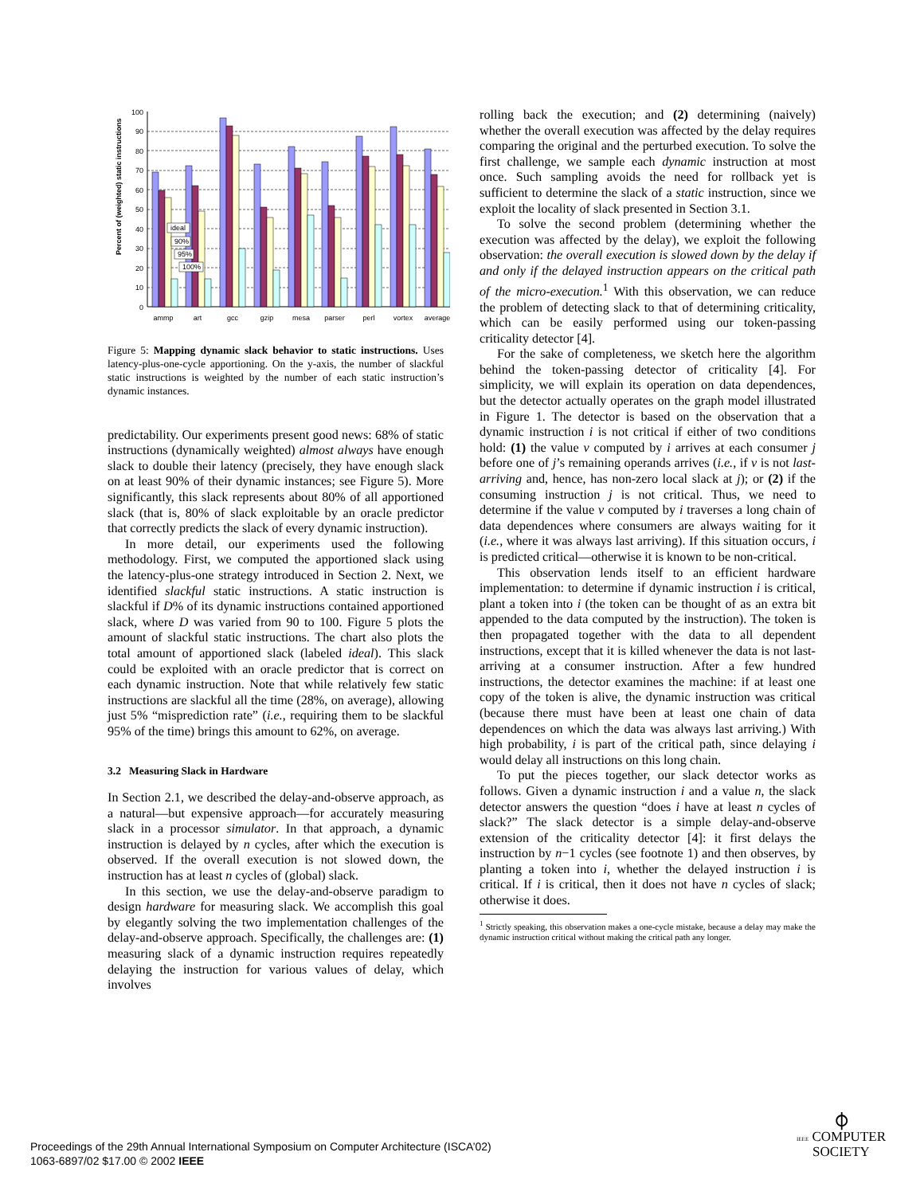Percent of (weighted) static instructions
100
90
80
70
60
50
40
30
20
10
0
ideal
90%
95%
100%
ammp
art
gcc
gzip
mesa
parser
perl
vortex
average
Figure 5: Mapping dynamic slack behavior to static instructions. Uses latency-plus-one-cycle apportioning. On the y-axis, the number of slackful static instructions is weighted by the number of each static instruction’s dynamic instances.
predictability. Our experiments present good news: 68% of static instructions (dynamically weighted) almost always have enough slack to double their latency (precisely, they have enough slack on at least 90% of their dynamic instances; see Figure 5). More significantly, this slack represents about 80% of all apportioned slack (that is, 80% of slack exploitable by an oracle predictor that correctly predicts the slack of every dynamic instruction).
In more detail, our experiments used the following methodology. First, we computed the apportioned slack using the latency-plus-one strategy introduced in Section 2. Next, we identified slackful static instructions. A static instruction is slackful if D% of its dynamic instructions contained apportioned slack, where D was varied from 90 to 100. Figure 5 plots the amount of slackful static instructions. The chart also plots the total amount of apportioned slack (labeled ideal). This slack could be exploited with an oracle predictor that is correct on each dynamic instruction. Note that while relatively few static instructions are slackful all the time (28%, on average), allowing just 5% “misprediction rate” (i.e., requiring them to be slackful 95% of the time) brings this amount to 62%, on average.
3.2 Measuring Slack in Hardware
In Section 2.1, we described the delay-and-observe approach, as a natural—but expensive approach—for accurately measuring slack in a processor simulator. In that approach, a dynamic instruction is delayed by n cycles, after which the execution is observed. If the overall execution is not slowed down, the instruction has at least n cycles of (global) slack.
In this section, we use the delay-and-observe paradigm to design hardware for measuring slack. We accomplish this goal by elegantly solving the two implementation challenges of the delay-and-observe approach. Specifically, the challenges are: (1) measuring slack of a dynamic instruction requires repeatedly delaying the instruction for various values of delay, which involves
rolling back the execution; and (2) determining (naively) whether the overall execution was affected by the delay requires comparing the original and the perturbed execution. To solve the first challenge, we sample each dynamic instruction at most once. Such sampling avoids the need for rollback yet is sufficient to determine the slack of a static instruction, since we exploit the locality of slack presented in Section 3.1.
To solve the second problem (determining whether the execution was affected by the delay), we exploit the following observation: the overall execution is slowed down by the delay if and only if the delayed instruction appears on the critical path of the micro-execution.<sup>1</sup> With this observation, we can reduce the problem of detecting slack to that of determining criticality, which can be easily performed using our token-passing criticality detector [4].
For the sake of completeness, we sketch here the algorithm behind the token-passing detector of criticality [4]. For simplicity, we will explain its operation on data dependences, but the detector actually operates on the graph model illustrated in Figure 1. The detector is based on the observation that a dynamic instruction i is not critical if either of two conditions hold: (1) the value v computed by i arrives at each consumer j before one of j’s remaining operands arrives (i.e., if v is not last-arriving and, hence, has non-zero local slack at j); or (2) if the consuming instruction j is not critical. Thus, we need to determine if the value v computed by i traverses a long chain of data dependences where consumers are always waiting for it (i.e., where it was always last arriving). If this situation occurs, i is predicted critical—otherwise it is known to be non-critical.
This observation lends itself to an efficient hardware implementation: to determine if dynamic instruction i is critical, plant a token into i (the token can be thought of as an extra bit appended to the data computed by the instruction). The token is then propagated together with the data to all dependent instructions, except that it is killed whenever the data is not last-arriving at a consumer instruction. After a few hundred instructions, the detector examines the machine: if at least one copy of the token is alive, the dynamic instruction was critical (because there must have been at least one chain of data dependences on which the data was always last arriving.) With high probability, i is part of the critical path, since delaying i would delay all instructions on this long chain.
To put the pieces together, our slack detector works as follows. Given a dynamic instruction i and a value n, the slack detector answers the question “does i have at least n cycles of slack?” The slack detector is a simple delay-and-observe extension of the criticality detector [4]: it first delays the instruction by n−1 cycles (see footnote 1) and then observes, by planting a token into i, whether the delayed instruction i is critical. If i is critical, then it does not have n cycles of slack; otherwise it does.
<sup>1</sup> Strictly speaking, this observation makes a one-cycle mistake, because a delay may make the dynamic instruction critical without making the critical path any longer.
Proceedings of the 29th Annual International Symposium on Computer Architecture (ISCA’02)
1063-6897/02 $17.00 © 2002 IEEE
⌽
IEEE COMPUTER
SOCIETY